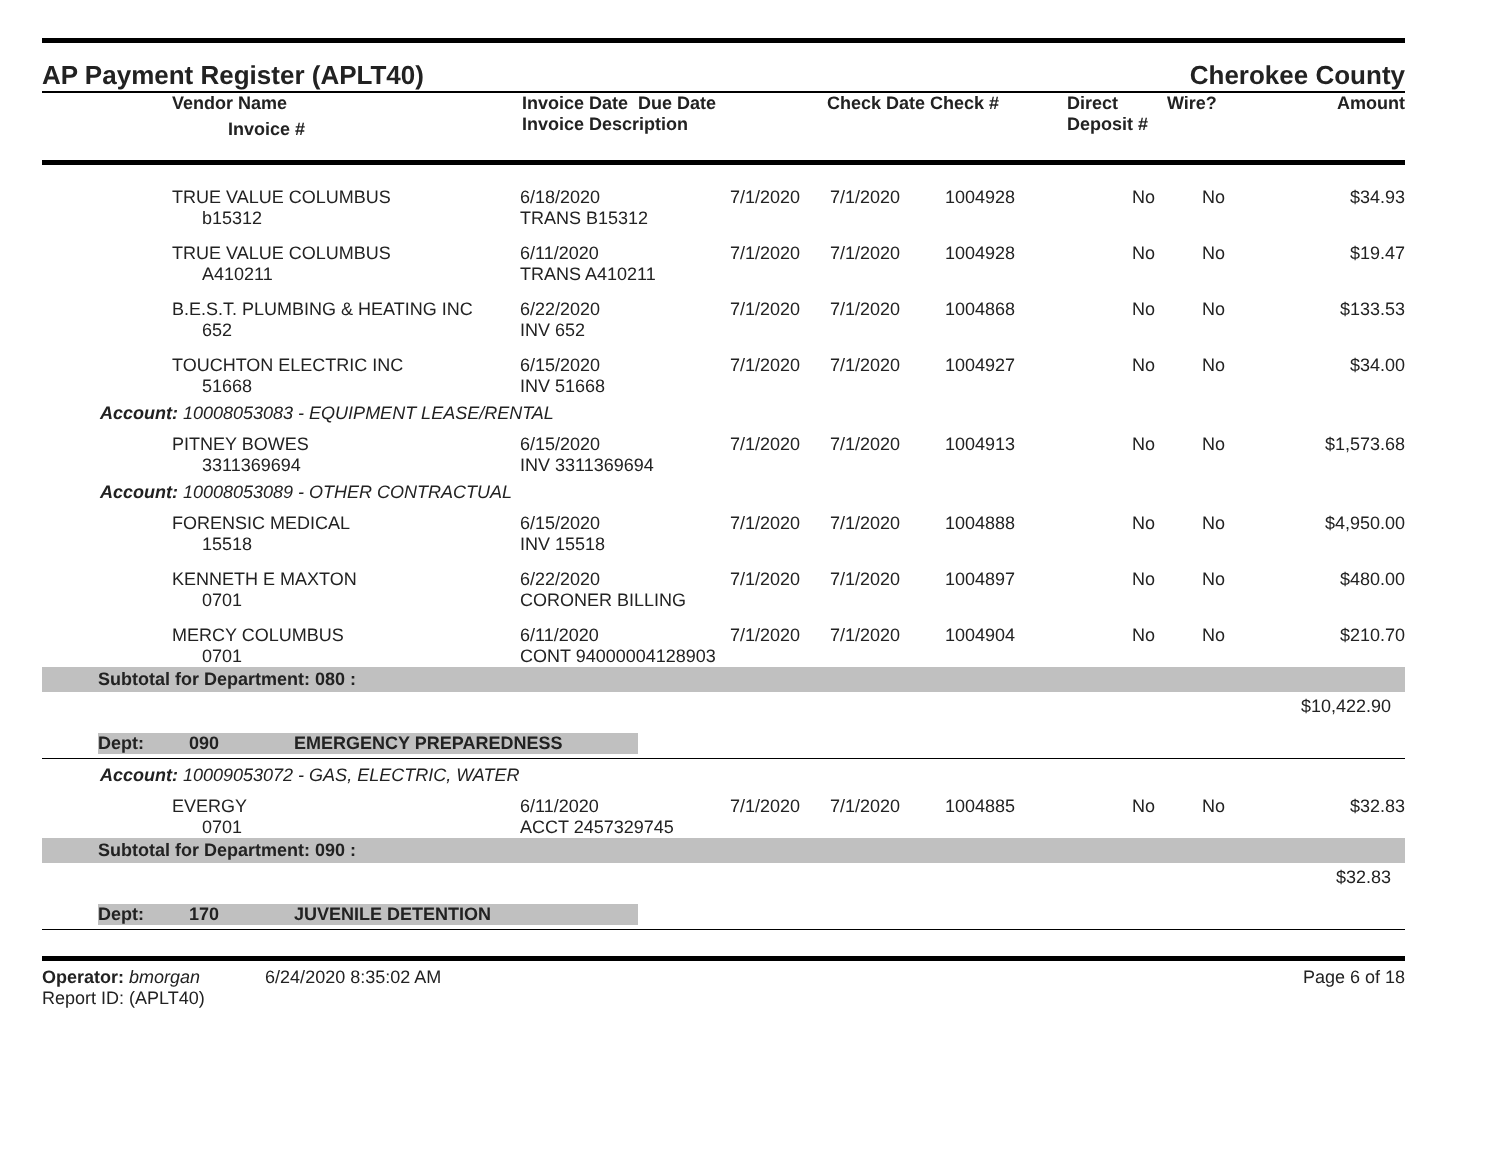AP Payment Register (APLT40)
Cherokee County
| | Vendor Name Invoice # | Invoice Date Due Date Invoice Description | | Check Date Check # | Direct Deposit # | Wire? | Amount |
| --- | --- | --- | --- | --- | --- | --- | --- |
| | TRUE VALUE COLUMBUS b15312 | 6/18/2020 TRANS B15312 | 7/1/2020 | 7/1/2020 | 1004928 | No | No | $34.93 |
| | TRUE VALUE COLUMBUS A410211 | 6/11/2020 TRANS A410211 | 7/1/2020 | 7/1/2020 | 1004928 | No | No | $19.47 |
| | B.E.S.T. PLUMBING & HEATING INC 652 | 6/22/2020 INV 652 | 7/1/2020 | 7/1/2020 | 1004868 | No | No | $133.53 |
| | TOUCHTON ELECTRIC INC 51668 | 6/15/2020 INV 51668 | 7/1/2020 | 7/1/2020 | 1004927 | No | No | $34.00 |
| Account: 10008053083 - EQUIPMENT LEASE/RENTAL | | | | | | | | |
| | PITNEY BOWES 3311369694 | 6/15/2020 INV 3311369694 | 7/1/2020 | 7/1/2020 | 1004913 | No | No | $1,573.68 |
| Account: 10008053089 - OTHER CONTRACTUAL | | | | | | | | |
| | FORENSIC MEDICAL 15518 | 6/15/2020 INV 15518 | 7/1/2020 | 7/1/2020 | 1004888 | No | No | $4,950.00 |
| | KENNETH E MAXTON 0701 | 6/22/2020 CORONER BILLING | 7/1/2020 | 7/1/2020 | 1004897 | No | No | $480.00 |
| | MERCY COLUMBUS 0701 | 6/11/2020 CONT 94000004128903 | 7/1/2020 | 7/1/2020 | 1004904 | No | No | $210.70 |
| Subtotal for Department: 080 : | | | | | | | | |
| $10,422.90 | | | | | | | | |
| Dept: 090 EMERGENCY PREPAREDNESS | | | | | | | | |
| Account: 10009053072 - GAS, ELECTRIC, WATER | | | | | | | | |
| | EVERGY 0701 | 6/11/2020 ACCT 2457329745 | 7/1/2020 | 7/1/2020 | 1004885 | No | No | $32.83 |
| Subtotal for Department: 090 : | | | | | | | | |
| $32.83 | | | | | | | | |
| Dept: 170 JUVENILE DETENTION | | | | | | | | |
Operator: bmorgan 6/24/2020 8:35:02 AM
Report ID: (APLT40)
Page 6 of 18